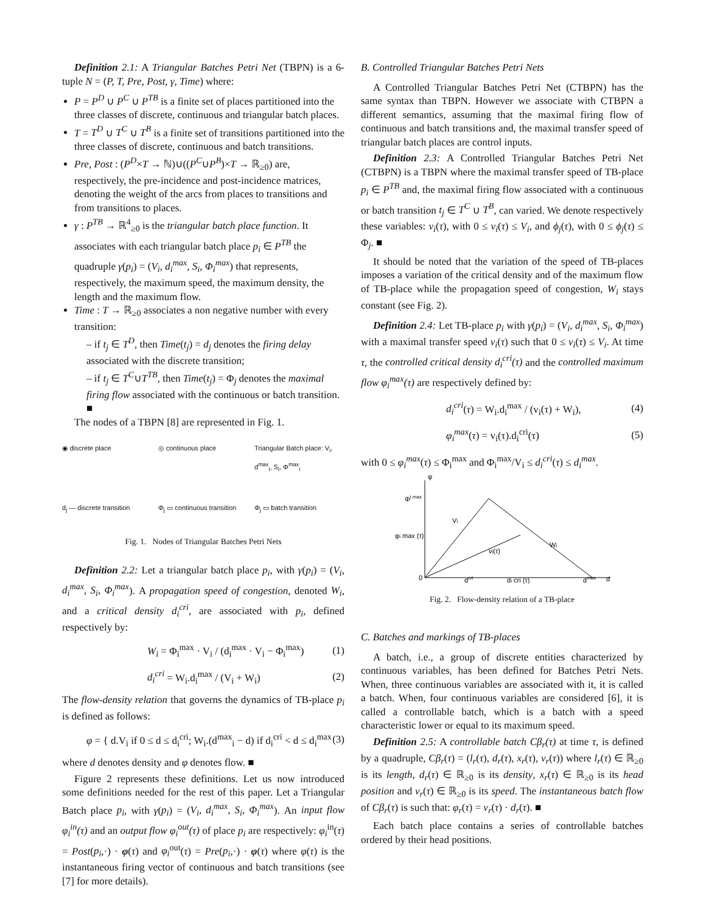Definition 2.1: A Triangular Batches Petri Net (TBPN) is a 6-tuple N = (P, T, Pre, Post, γ, Time) where:
P = P<sup>D</sup> ∪ P<sup>C</sup> ∪ P<sup>TB</sup> is a finite set of places partitioned into the three classes of discrete, continuous and triangular batch places.
T = T<sup>D</sup> ∪ T<sup>C</sup> ∪ T<sup>B</sup> is a finite set of transitions partitioned into the three classes of discrete, continuous and batch transitions.
Pre, Post : (P<sup>D</sup>×T → ℕ)∪((P<sup>C</sup>∪P<sup>B</sup>)×T → ℝ<sub>≥0</sub>) are, respectively, the pre-incidence and post-incidence matrices, denoting the weight of the arcs from places to transitions and from transitions to places.
γ : P<sup>TB</sup> → ℝ<sup>4</sup><sub>≥0</sub> is the triangular batch place function. It associates with each triangular batch place p<sub>i</sub> ∈ P<sup>TB</sup> the quadruple γ(p<sub>i</sub>) = (V<sub>i</sub>, d<sub>i</sub><sup>max</sup>, S<sub>i</sub>, Φ<sub>i</sub><sup>max</sup>) that represents, respectively, the maximum speed, the maximum density, the length and the maximum flow.
Time : T → ℝ<sub>≥0</sub> associates a non negative number with every transition:
– if t<sub>j</sub> ∈ T<sup>D</sup>, then Time(t<sub>j</sub>) = d<sub>j</sub> denotes the firing delay associated with the discrete transition;
– if t<sub>j</sub> ∈ T<sup>C</sup>∪T<sup>TB</sup>, then Time(t<sub>j</sub>) = Φ<sub>j</sub> denotes the maximal firing flow associated with the continuous or batch transition. ■
The nodes of a TBPN [8] are represented in Fig. 1.
◉ discrete place ◎ continuous place Triangular Batch place: V<sub>i</sub>, d<sup>max</sup><sub>i</sub>, S<sub>i</sub>, Φ<sup>max</sup><sub>i</sub> d<sub>j</sub> — discrete transition Φ<sub>j</sub> ▭ continuous transition Φ<sub>j</sub> ▭ batch transition
Fig. 1. Nodes of Triangular Batches Petri Nets
Definition 2.2: Let a triangular batch place p<sub>i</sub>, with γ(p<sub>i</sub>) = (V<sub>i</sub>, d<sub>i</sub><sup>max</sup>, S<sub>i</sub>, Φ<sub>i</sub><sup>max</sup>). A propagation speed of congestion, denoted W<sub>i</sub>, and a critical density d<sub>i</sub><sup>cri</sup>, are associated with p<sub>i</sub>, defined respectively by:
W<sub>i</sub> = Φ<sub>i</sub><sup>max</sup> · V<sub>i</sub> / (d<sub>i</sub><sup>max</sup> · V<sub>i</sub> − Φ<sub>i</sub><sup>max</sup>) (1)
d<sub>i</sub><sup>cri</sup> = W<sub>i</sub>.d<sub>i</sub><sup>max</sup> / (V<sub>i</sub> + W<sub>i</sub>) (2)
The flow-density relation that governs the dynamics of TB-place p<sub>i</sub> is defined as follows:
φ = { d.V<sub>i</sub> if 0 ≤ d ≤ d<sub>i</sub><sup>cri</sup>; W<sub>i</sub>.(d<sup>max</sup><sub>i</sub> − d) if d<sub>i</sub><sup>cri</sup> < d ≤ d<sub>i</sub><sup>max</sup> (3)
where d denotes density and φ denotes flow. ■
Figure 2 represents these definitions. Let us now introduced some definitions needed for the rest of this paper. Let a Triangular Batch place p<sub>i</sub>, with γ(p<sub>i</sub>) = (V<sub>i</sub>, d<sub>i</sub><sup>max</sup>, S<sub>i</sub>, Φ<sub>i</sub><sup>max</sup>). An input flow φ<sub>i</sub><sup>in</sup>(τ) and an output flow φ<sub>i</sub><sup>out</sup>(τ) of place p<sub>i</sub> are respectively: φ<sub>i</sub><sup>in</sup>(τ) = Post(p<sub>i</sub>,·) · φ(τ) and φ<sub>i</sub><sup>out</sup>(τ) = Pre(p<sub>i</sub>,·) · φ(τ) where φ(τ) is the instantaneous firing vector of continuous and batch transitions (see [7] for more details).
B. Controlled Triangular Batches Petri Nets
A Controlled Triangular Batches Petri Net (CTBPN) has the same syntax than TBPN. However we associate with CTBPN a different semantics, assuming that the maximal firing flow of continuous and batch transitions and, the maximal transfer speed of triangular batch places are control inputs.
Definition 2.3: A Controlled Triangular Batches Petri Net (CTBPN) is a TBPN where the maximal transfer speed of TB-place p<sub>i</sub> ∈ P<sup>TB</sup> and, the maximal firing flow associated with a continuous or batch transition t<sub>j</sub> ∈ T<sup>C</sup> ∪ T<sup>B</sup>, can varied. We denote respectively these variables: v<sub>i</sub>(τ), with 0 ≤ v<sub>i</sub>(τ) ≤ V<sub>i</sub>, and ϕ<sub>j</sub>(τ), with 0 ≤ ϕ<sub>j</sub>(τ) ≤ Φ<sub>j</sub>. ■
It should be noted that the variation of the speed of TB-places imposes a variation of the critical density and of the maximum flow of TB-place while the propagation speed of congestion, W<sub>i</sub> stays constant (see Fig. 2).
Definition 2.4: Let TB-place p<sub>i</sub> with γ(p<sub>i</sub>) = (V<sub>i</sub>, d<sub>i</sub><sup>max</sup>, S<sub>i</sub>, Φ<sub>i</sub><sup>max</sup>) with a maximal transfer speed v<sub>i</sub>(τ) such that 0 ≤ v<sub>i</sub>(τ) ≤ V<sub>i</sub>. At time τ, the controlled critical density d<sub>i</sub><sup>cri</sup>(τ) and the controlled maximum flow φ<sub>i</sub><sup>max</sup>(τ) are respectively defined by:
d<sub>i</sub><sup>cri</sup>(τ) = W<sub>i</sub>.d<sub>i</sub><sup>max</sup> / (v<sub>i</sub>(τ) + W<sub>i</sub>), (4)
φ<sub>i</sub><sup>max</sup>(τ) = v<sub>i</sub>(τ).d<sub>i</sub><sup>cri</sup>(τ) (5)
with 0 ≤ φ<sub>i</sub><sup>max</sup>(τ) ≤ Φ<sub>i</sub><sup>max</sup> and Φ<sub>i</sub><sup>max</sup>/V<sub>i</sub> ≤ d<sub>i</sub><sup>cri</sup>(τ) ≤ d<sub>i</sub><sup>max</sup>.
φ
Φi max
φi max (τ)
Vi
vi(τ)
Wi
0
dcri
di cri (τ)
dmax
d
Fig. 2. Flow-density relation of a TB-place
C. Batches and markings of TB-places
A batch, i.e., a group of discrete entities characterized by continuous variables, has been defined for Batches Petri Nets. When, three continuous variables are associated with it, it is called a batch. When, four continuous variables are considered [6], it is called a controllable batch, which is a batch with a speed characteristic lower or equal to its maximum speed.
Definition 2.5: A controllable batch Cβ<sub>r</sub>(τ) at time τ, is defined by a quadruple, Cβ<sub>r</sub>(τ) = (l<sub>r</sub>(τ), d<sub>r</sub>(τ), x<sub>r</sub>(τ), v<sub>r</sub>(τ)) where l<sub>r</sub>(τ) ∈ ℝ<sub>≥0</sub> is its length, d<sub>r</sub>(τ) ∈ ℝ<sub>≥0</sub> is its density, x<sub>r</sub>(τ) ∈ ℝ<sub>≥0</sub> is its head position and v<sub>r</sub>(τ) ∈ ℝ<sub>≥0</sub> is its speed. The instantaneous batch flow of Cβ<sub>r</sub>(τ) is such that: φ<sub>r</sub>(τ) = v<sub>r</sub>(τ) · d<sub>r</sub>(τ). ■
Each batch place contains a series of controllable batches ordered by their head positions.